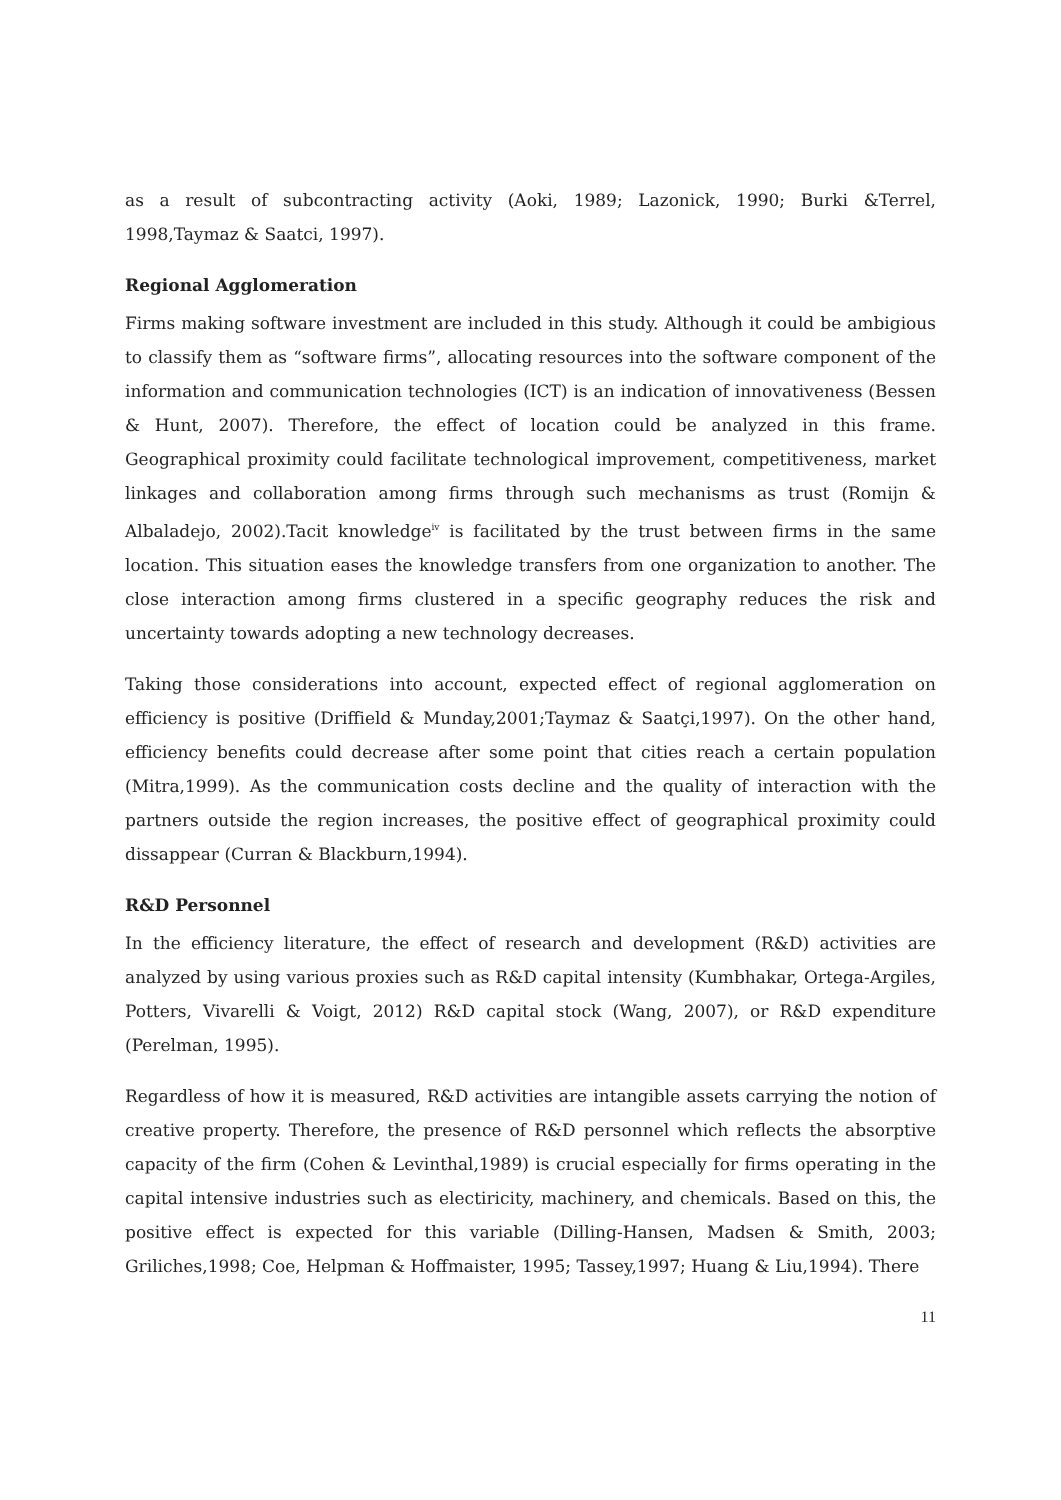as a result of subcontracting activity (Aoki, 1989; Lazonick, 1990; Burki &Terrel, 1998,Taymaz & Saatci, 1997).
Regional Agglomeration
Firms making software investment are included in this study. Although it could be ambigious to classify them as “software firms”, allocating resources into the software component of the information and communication technologies (ICT) is an indication of innovativeness (Bessen & Hunt, 2007). Therefore, the effect of location could be analyzed in this frame. Geographical proximity could facilitate technological improvement, competitiveness, market linkages and collaboration among firms through such mechanisms as trust (Romijn & Albaladejo, 2002).Tacit knowledge<sup>iv</sup> is facilitated by the trust between firms in the same location. This situation eases the knowledge transfers from one organization to another. The close interaction among firms clustered in a specific geography reduces the risk and uncertainty towards adopting a new technology decreases.
Taking those considerations into account, expected effect of regional agglomeration on efficiency is positive (Driffield & Munday,2001;Taymaz & Saatçi,1997). On the other hand, efficiency benefits could decrease after some point that cities reach a certain population (Mitra,1999). As the communication costs decline and the quality of interaction with the partners outside the region increases, the positive effect of geographical proximity could dissappear (Curran & Blackburn,1994).
R&D Personnel
In the efficiency literature, the effect of research and development (R&D) activities are analyzed by using various proxies such as R&D capital intensity (Kumbhakar, Ortega-Argiles, Potters, Vivarelli & Voigt, 2012) R&D capital stock (Wang, 2007), or R&D expenditure (Perelman, 1995).
Regardless of how it is measured, R&D activities are intangible assets carrying the notion of creative property. Therefore, the presence of R&D personnel which reflects the absorptive capacity of the firm (Cohen & Levinthal,1989) is crucial especially for firms operating in the capital intensive industries such as electiricity, machinery, and chemicals. Based on this, the positive effect is expected for this variable (Dilling-Hansen, Madsen & Smith, 2003; Griliches,1998; Coe, Helpman & Hoffmaister, 1995; Tassey,1997; Huang & Liu,1994). There
11